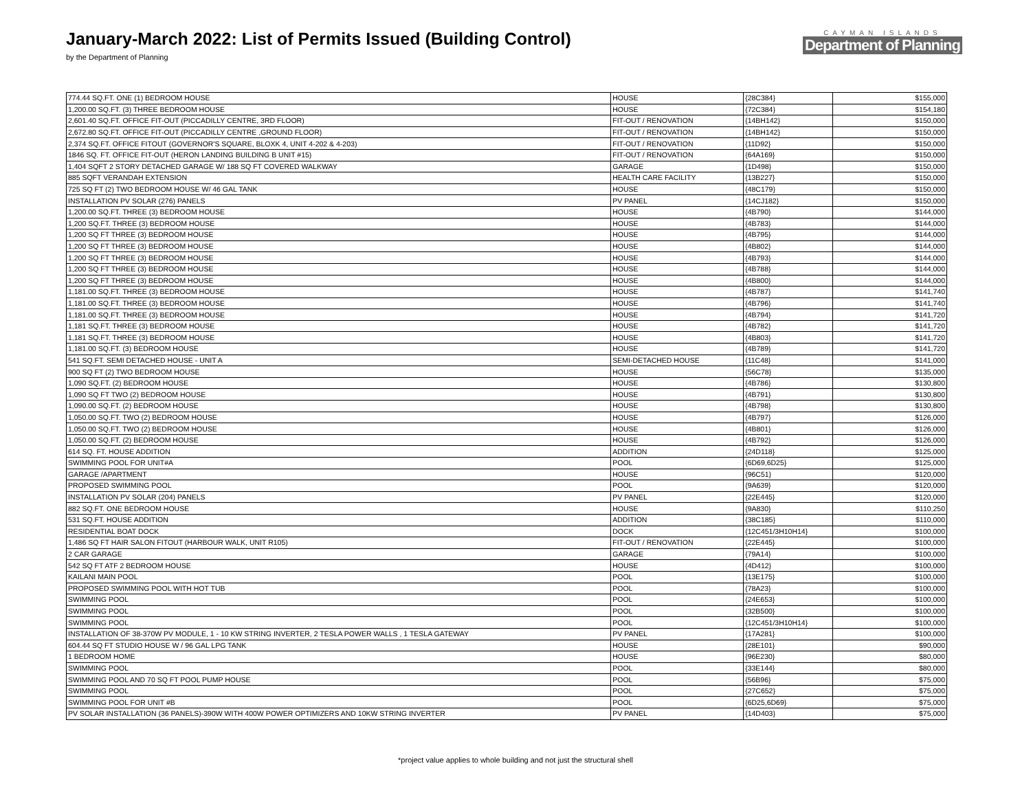January-March 2022: List of Permits Issued (Building Control)
by the Department of Planning
CAYMAN ISLANDS
Department of Planning
| 774.44 SQ.FT. ONE (1) BEDROOM HOUSE | HOUSE | {28C384} | $155,000 |
| 1,200.00 SQ.FT. (3) THREE BEDROOM HOUSE | HOUSE | {72C384} | $154,180 |
| 2,601.40 SQ.FT. OFFICE FIT-OUT (PICCADILLY CENTRE, 3RD FLOOR) | FIT-OUT / RENOVATION | {14BH142} | $150,000 |
| 2,672.80 SQ.FT. OFFICE FIT-OUT (PICCADILLY CENTRE ,GROUND FLOOR) | FIT-OUT / RENOVATION | {14BH142} | $150,000 |
| 2,374 SQ.FT. OFFICE FITOUT (GOVERNOR'S SQUARE, BLOXK 4, UNIT 4-202 & 4-203) | FIT-OUT / RENOVATION | {11D92} | $150,000 |
| 1846 SQ. FT. OFFICE FIT-OUT (HERON LANDING BUILDING B UNIT #15) | FIT-OUT / RENOVATION | {64A169} | $150,000 |
| 1,404 SQFT 2 STORY DETACHED GARAGE W/ 188 SQ FT COVERED WALKWAY | GARAGE | {1D498} | $150,000 |
| 885 SQFT VERANDAH EXTENSION | HEALTH CARE FACILITY | {13B227} | $150,000 |
| 725 SQ FT (2) TWO BEDROOM HOUSE W/ 46 GAL TANK | HOUSE | {48C179} | $150,000 |
| INSTALLATION PV SOLAR (276) PANELS | PV PANEL | {14CJ182} | $150,000 |
| 1,200.00 SQ.FT. THREE (3) BEDROOM HOUSE | HOUSE | {4B790} | $144,000 |
| 1,200 SQ.FT. THREE (3) BEDROOM HOUSE | HOUSE | {4B783} | $144,000 |
| 1,200 SQ FT THREE (3) BEDROOM HOUSE | HOUSE | {4B795} | $144,000 |
| 1,200 SQ FT THREE (3) BEDROOM HOUSE | HOUSE | {4B802} | $144,000 |
| 1,200 SQ FT THREE (3) BEDROOM HOUSE | HOUSE | {4B793} | $144,000 |
| 1,200 SQ FT THREE (3) BEDROOM HOUSE | HOUSE | {4B788} | $144,000 |
| 1,200 SQ FT THREE (3) BEDROOM HOUSE | HOUSE | {4B800} | $144,000 |
| 1,181.00 SQ.FT. THREE (3) BEDROOM HOUSE | HOUSE | {4B787} | $141,740 |
| 1,181.00 SQ.FT. THREE (3) BEDROOM HOUSE | HOUSE | {4B796} | $141,740 |
| 1,181.00 SQ.FT. THREE (3) BEDROOM HOUSE | HOUSE | {4B794} | $141,720 |
| 1,181 SQ.FT. THREE (3) BEDROOM HOUSE | HOUSE | {4B782} | $141,720 |
| 1,181 SQ.FT. THREE (3) BEDROOM HOUSE | HOUSE | {4B803} | $141,720 |
| 1,181.00 SQ.FT. (3) BEDROOM HOUSE | HOUSE | {4B789} | $141,720 |
| 541 SQ.FT. SEMI DETACHED HOUSE - UNIT A | SEMI-DETACHED HOUSE | {11C48} | $141,000 |
| 900 SQ FT (2) TWO BEDROOM HOUSE | HOUSE | {56C78} | $135,000 |
| 1,090 SQ.FT. (2) BEDROOM HOUSE | HOUSE | {4B786} | $130,800 |
| 1,090 SQ FT TWO (2) BEDROOM HOUSE | HOUSE | {4B791} | $130,800 |
| 1,090.00 SQ.FT. (2) BEDROOM HOUSE | HOUSE | {4B798} | $130,800 |
| 1,050.00 SQ.FT. TWO (2) BEDROOM HOUSE | HOUSE | {4B797} | $126,000 |
| 1,050.00 SQ.FT. TWO (2) BEDROOM HOUSE | HOUSE | {4B801} | $126,000 |
| 1,050.00 SQ.FT. (2) BEDROOM HOUSE | HOUSE | {4B792} | $126,000 |
| 614 SQ. FT. HOUSE ADDITION | ADDITION | {24D118} | $125,000 |
| SWIMMING POOL FOR UNIT#A | POOL | {6D69,6D25} | $125,000 |
| GARAGE /APARTMENT | HOUSE | {96C51} | $120,000 |
| PROPOSED SWIMMING POOL | POOL | {9A639} | $120,000 |
| INSTALLATION PV SOLAR (204) PANELS | PV PANEL | {22E445} | $120,000 |
| 882 SQ.FT. ONE BEDROOM HOUSE | HOUSE | {9A830} | $110,250 |
| 531 SQ.FT. HOUSE ADDITION | ADDITION | {38C185} | $110,000 |
| RESIDENTIAL BOAT DOCK | DOCK | {12C451/3H10H14} | $100,000 |
| 1,486 SQ FT HAIR SALON FITOUT (HARBOUR WALK, UNIT R105) | FIT-OUT / RENOVATION | {22E445} | $100,000 |
| 2 CAR GARAGE | GARAGE | {79A14} | $100,000 |
| 542 SQ FT ATF 2 BEDROOM HOUSE | HOUSE | {4D412} | $100,000 |
| KAILANI MAIN POOL | POOL | {13E175} | $100,000 |
| PROPOSED SWIMMING POOL WITH HOT TUB | POOL | {78A23} | $100,000 |
| SWIMMING POOL | POOL | {24E653} | $100,000 |
| SWIMMING POOL | POOL | {32B500} | $100,000 |
| SWIMMING POOL | POOL | {12C451/3H10H14} | $100,000 |
| INSTALLATION OF 38-370W PV MODULE, 1 - 10 KW STRING INVERTER, 2 TESLA POWER WALLS , 1 TESLA GATEWAY | PV PANEL | {17A281} | $100,000 |
| 604.44 SQ FT STUDIO HOUSE W / 96 GAL LPG TANK | HOUSE | {28E101} | $90,000 |
| 1 BEDROOM HOME | HOUSE | {96E230} | $80,000 |
| SWIMMING POOL | POOL | {33E144} | $80,000 |
| SWIMMING POOL AND 70 SQ FT POOL PUMP HOUSE | POOL | {56B96} | $75,000 |
| SWIMMING POOL | POOL | {27C652} | $75,000 |
| SWIMMING POOL FOR UNIT #B | POOL | {6D25,6D69} | $75,000 |
| PV SOLAR INSTALLATION (36 PANELS)-390W WITH 400W POWER OPTIMIZERS AND 10KW STRING INVERTER | PV PANEL | {14D403} | $75,000 |
*project value applies to whole building and not just the structural shell